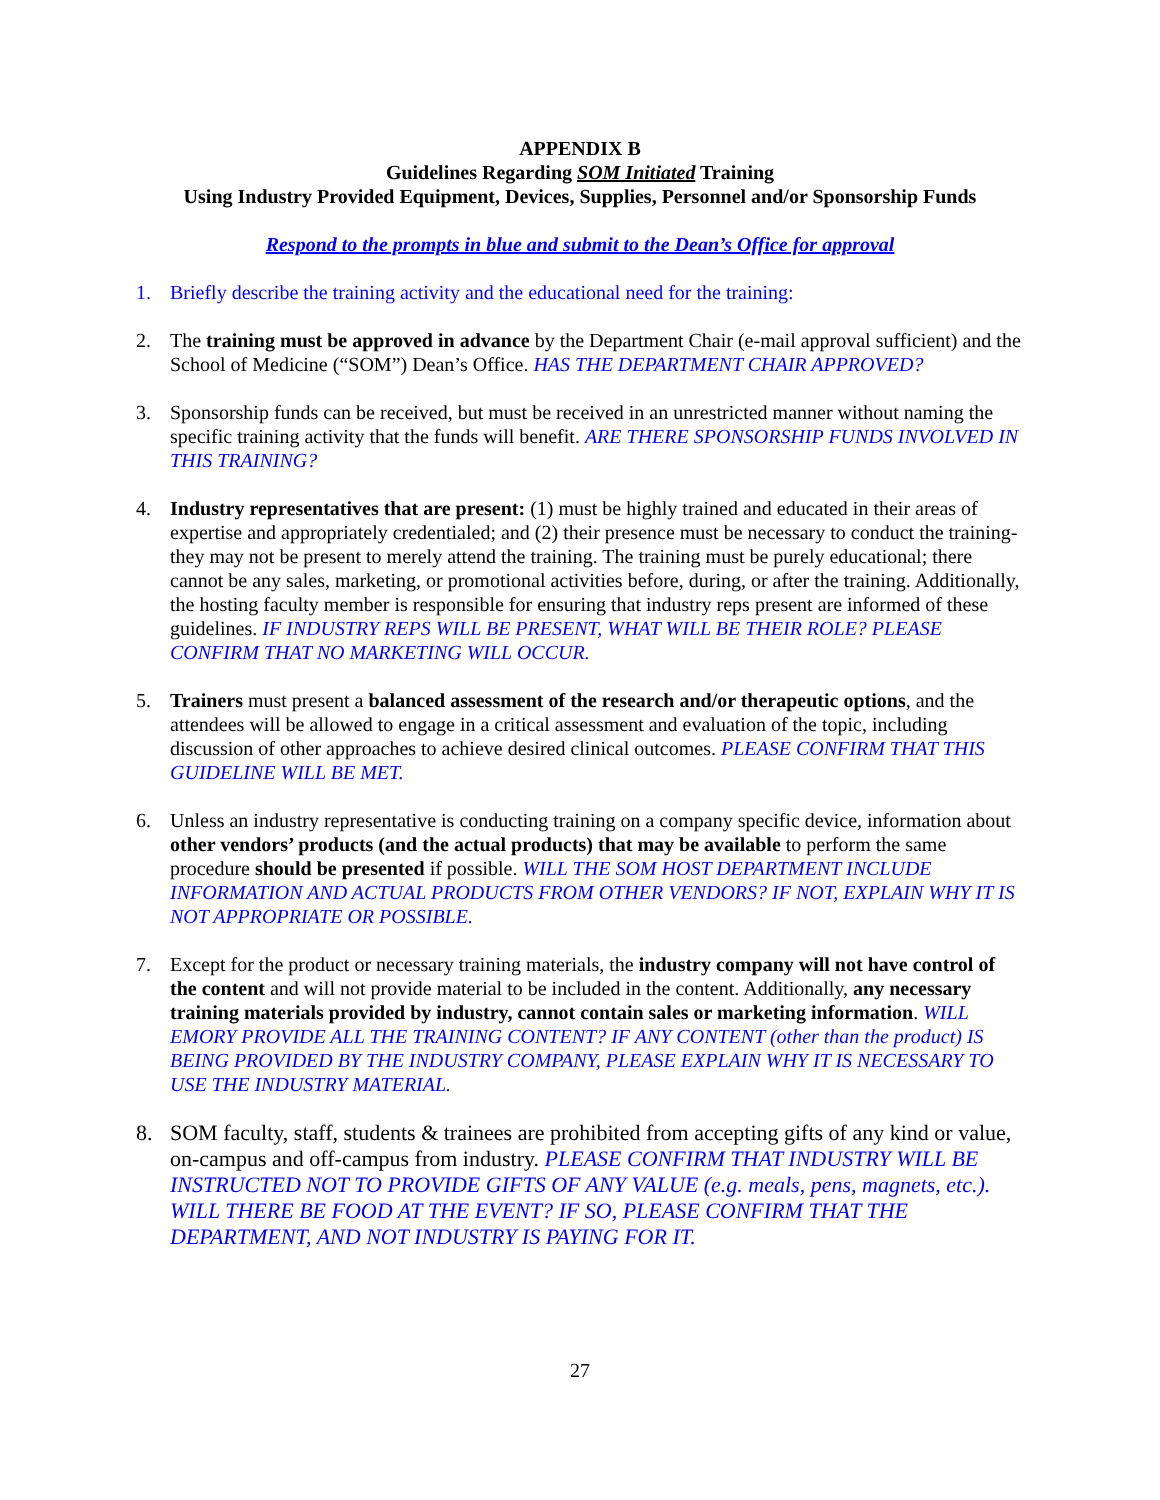APPENDIX B
Guidelines Regarding SOM Initiated Training
Using Industry Provided Equipment, Devices, Supplies, Personnel and/or Sponsorship Funds
Respond to the prompts in blue and submit to the Dean’s Office for approval
1. Briefly describe the training activity and the educational need for the training:
2. The training must be approved in advance by the Department Chair (e-mail approval sufficient) and the School of Medicine (“SOM”) Dean’s Office. HAS THE DEPARTMENT CHAIR APPROVED?
3. Sponsorship funds can be received, but must be received in an unrestricted manner without naming the specific training activity that the funds will benefit. ARE THERE SPONSORSHIP FUNDS INVOLVED IN THIS TRAINING?
4. Industry representatives that are present: (1) must be highly trained and educated in their areas of expertise and appropriately credentialed; and (2) their presence must be necessary to conduct the training- they may not be present to merely attend the training. The training must be purely educational; there cannot be any sales, marketing, or promotional activities before, during, or after the training. Additionally, the hosting faculty member is responsible for ensuring that industry reps present are informed of these guidelines. IF INDUSTRY REPS WILL BE PRESENT, WHAT WILL BE THEIR ROLE? PLEASE CONFIRM THAT NO MARKETING WILL OCCUR.
5. Trainers must present a balanced assessment of the research and/or therapeutic options, and the attendees will be allowed to engage in a critical assessment and evaluation of the topic, including discussion of other approaches to achieve desired clinical outcomes. PLEASE CONFIRM THAT THIS GUIDELINE WILL BE MET.
6. Unless an industry representative is conducting training on a company specific device, information about other vendors’ products (and the actual products) that may be available to perform the same procedure should be presented if possible. WILL THE SOM HOST DEPARTMENT INCLUDE INFORMATION AND ACTUAL PRODUCTS FROM OTHER VENDORS? IF NOT, EXPLAIN WHY IT IS NOT APPROPRIATE OR POSSIBLE.
7. Except for the product or necessary training materials, the industry company will not have control of the content and will not provide material to be included in the content. Additionally, any necessary training materials provided by industry, cannot contain sales or marketing information. WILL EMORY PROVIDE ALL THE TRAINING CONTENT? IF ANY CONTENT (other than the product) IS BEING PROVIDED BY THE INDUSTRY COMPANY, PLEASE EXPLAIN WHY IT IS NECESSARY TO USE THE INDUSTRY MATERIAL.
8. SOM faculty, staff, students & trainees are prohibited from accepting gifts of any kind or value, on-campus and off-campus from industry. PLEASE CONFIRM THAT INDUSTRY WILL BE INSTRUCTED NOT TO PROVIDE GIFTS OF ANY VALUE (e.g. meals, pens, magnets, etc.). WILL THERE BE FOOD AT THE EVENT? IF SO, PLEASE CONFIRM THAT THE DEPARTMENT, AND NOT INDUSTRY IS PAYING FOR IT.
27